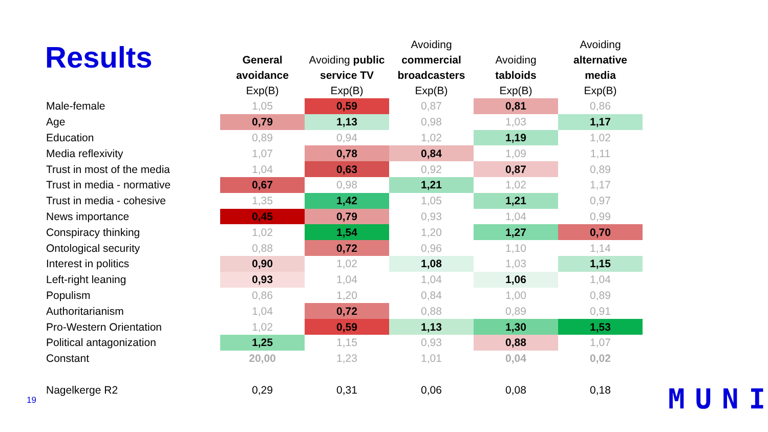Results
| | General avoidance Exp(B) | Avoiding public service TV Exp(B) | Avoiding commercial broadcasters Exp(B) | Avoiding tabloids Exp(B) | Avoiding alternative media Exp(B) |
| --- | --- | --- | --- | --- | --- |
| Male-female | 1,05 | 0,59 | 0,87 | 0,81 | 0,86 |
| Age | 0,79 | 1,13 | 0,98 | 1,03 | 1,17 |
| Education | 0,89 | 0,94 | 1,02 | 1,19 | 1,02 |
| Media reflexivity | 1,07 | 0,78 | 0,84 | 1,09 | 1,11 |
| Trust in most of the media | 1,04 | 0,63 | 0,92 | 0,87 | 0,89 |
| Trust in media - normative | 0,67 | 0,98 | 1,21 | 1,02 | 1,17 |
| Trust in media - cohesive | 1,35 | 1,42 | 1,05 | 1,21 | 0,97 |
| News importance | 0,45 | 0,79 | 0,93 | 1,04 | 0,99 |
| Conspiracy thinking | 1,02 | 1,54 | 1,20 | 1,27 | 0,70 |
| Ontological security | 0,88 | 0,72 | 0,96 | 1,10 | 1,14 |
| Interest in politics | 0,90 | 1,02 | 1,08 | 1,03 | 1,15 |
| Left-right leaning | 0,93 | 1,04 | 1,04 | 1,06 | 1,04 |
| Populism | 0,86 | 1,20 | 0,84 | 1,00 | 0,89 |
| Authoritarianism | 1,04 | 0,72 | 0,88 | 0,89 | 0,91 |
| Pro-Western Orientation | 1,02 | 0,59 | 1,13 | 1,30 | 1,53 |
| Political antagonization | 1,25 | 1,15 | 0,93 | 0,88 | 1,07 |
| Constant | 20,00 | 1,23 | 1,01 | 0,04 | 0,02 |
| Nagelkerge R2 | 0,29 | 0,31 | 0,06 | 0,08 | 0,18 |
19 MUNI